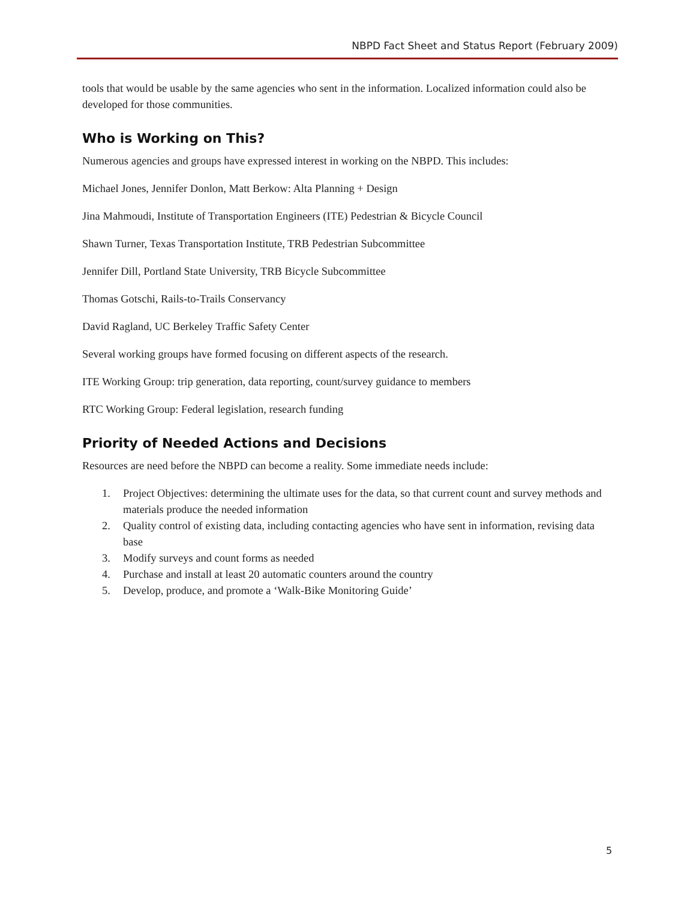NBPD Fact Sheet and Status Report (February 2009)
tools that would be usable by the same agencies who sent in the information. Localized information could also be developed for those communities.
Who is Working on This?
Numerous agencies and groups have expressed interest in working on the NBPD. This includes:
Michael Jones, Jennifer Donlon, Matt Berkow: Alta Planning + Design
Jina Mahmoudi, Institute of Transportation Engineers (ITE) Pedestrian & Bicycle Council
Shawn Turner, Texas Transportation Institute, TRB Pedestrian Subcommittee
Jennifer Dill, Portland State University, TRB Bicycle Subcommittee
Thomas Gotschi, Rails-to-Trails Conservancy
David Ragland, UC Berkeley Traffic Safety Center
Several working groups have formed focusing on different aspects of the research.
ITE Working Group: trip generation, data reporting, count/survey guidance to members
RTC Working Group: Federal legislation, research funding
Priority of Needed Actions and Decisions
Resources are need before the NBPD can become a reality. Some immediate needs include:
1. Project Objectives: determining the ultimate uses for the data, so that current count and survey methods and materials produce the needed information
2. Quality control of existing data, including contacting agencies who have sent in information, revising data base
3. Modify surveys and count forms as needed
4. Purchase and install at least 20 automatic counters around the country
5. Develop, produce, and promote a ‘Walk-Bike Monitoring Guide’
5